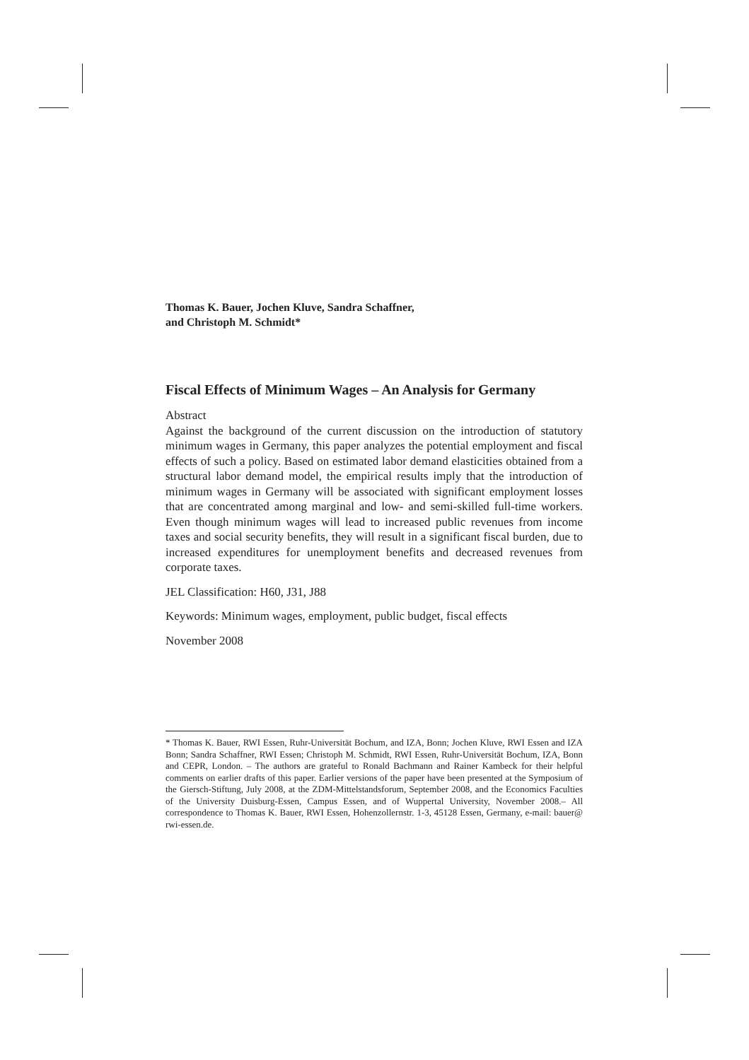Thomas K. Bauer, Jochen Kluve, Sandra Schaffner,
and Christoph M. Schmidt*
Fiscal Effects of Minimum Wages – An Analysis for Germany
Abstract
Against the background of the current discussion on the introduction of statutory minimum wages in Germany, this paper analyzes the potential employment and fiscal effects of such a policy. Based on estimated labor demand elasticities obtained from a structural labor demand model, the empirical results imply that the introduction of minimum wages in Germany will be associated with significant employment losses that are concentrated among marginal and low- and semi-skilled full-time workers. Even though minimum wages will lead to increased public revenues from income taxes and social security benefits, they will result in a significant fiscal burden, due to increased expenditures for unemployment benefits and decreased revenues from corporate taxes.
JEL Classification: H60, J31, J88
Keywords: Minimum wages, employment, public budget, fiscal effects
November 2008
* Thomas K. Bauer, RWI Essen, Ruhr-Universität Bochum, and IZA, Bonn; Jochen Kluve, RWI Essen and IZA Bonn; Sandra Schaffner, RWI Essen; Christoph M. Schmidt, RWI Essen, Ruhr-Universität Bochum, IZA, Bonn and CEPR, London. – The authors are grateful to Ronald Bachmann and Rainer Kambeck for their helpful comments on earlier drafts of this paper. Earlier versions of the paper have been presented at the Symposium of the Giersch-Stiftung, July 2008, at the ZDM-Mittelstandsforum, September 2008, and the Economics Faculties of the University Duisburg-Essen, Campus Essen, and of Wuppertal University, November 2008.– All correspondence to Thomas K. Bauer, RWI Essen, Hohenzollernstr. 1-3, 45128 Essen, Germany, e-mail: bauer@ rwi-essen.de.